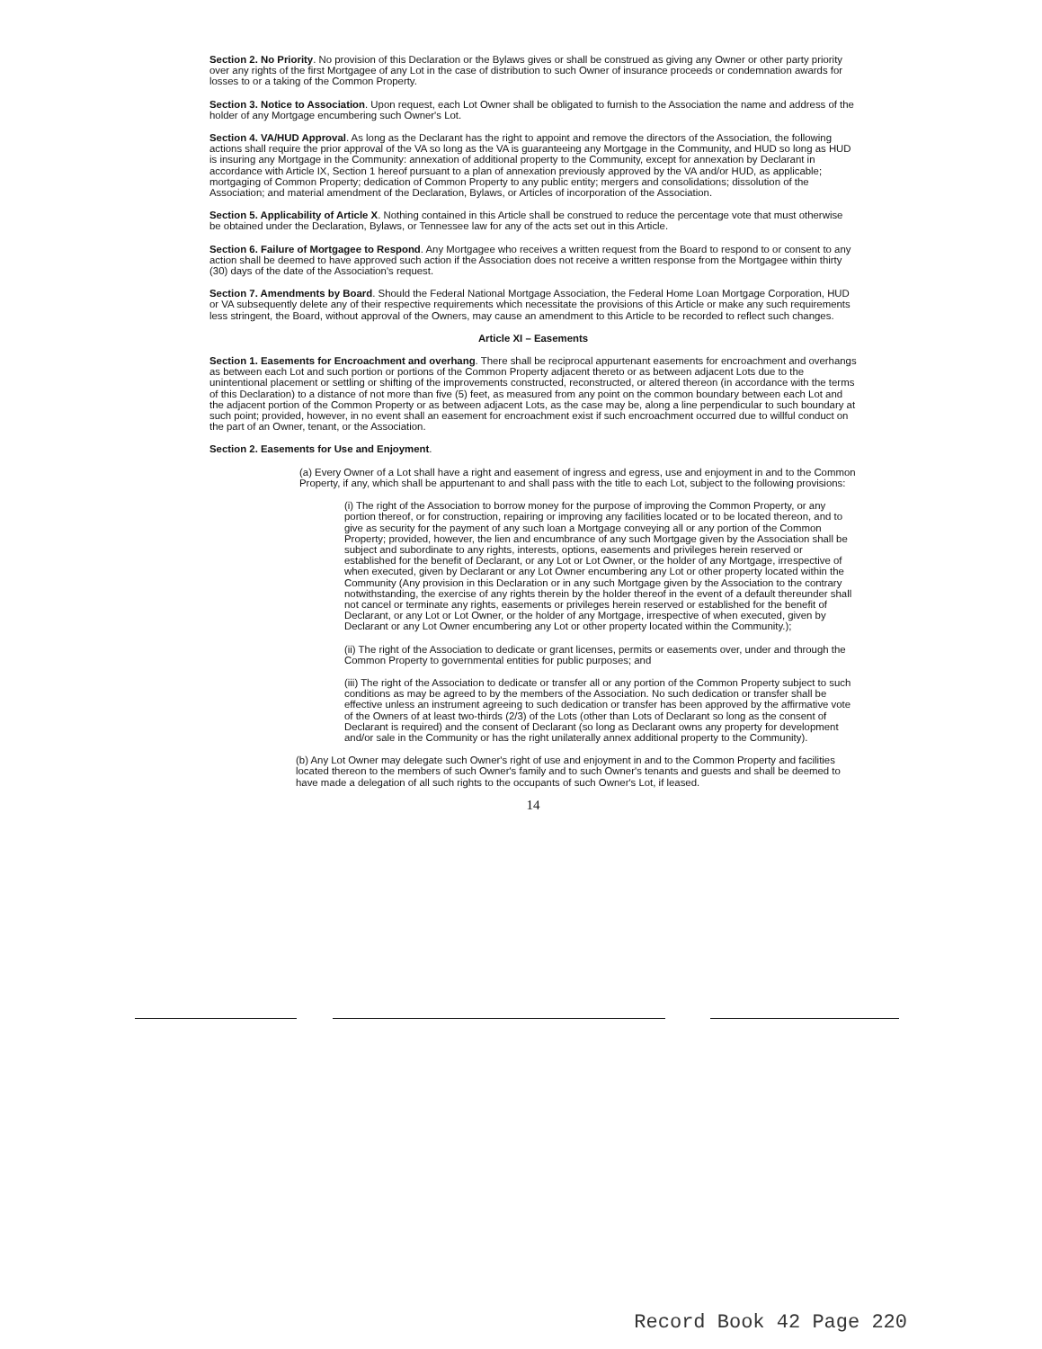Section 2. No Priority. No provision of this Declaration or the Bylaws gives or shall be construed as giving any Owner or other party priority over any rights of the first Mortgagee of any Lot in the case of distribution to such Owner of insurance proceeds or condemnation awards for losses to or a taking of the Common Property.
Section 3. Notice to Association. Upon request, each Lot Owner shall be obligated to furnish to the Association the name and address of the holder of any Mortgage encumbering such Owner's Lot.
Section 4. VA/HUD Approval. As long as the Declarant has the right to appoint and remove the directors of the Association, the following actions shall require the prior approval of the VA so long as the VA is guaranteeing any Mortgage in the Community, and HUD so long as HUD is insuring any Mortgage in the Community: annexation of additional property to the Community, except for annexation by Declarant in accordance with Article IX, Section 1 hereof pursuant to a plan of annexation previously approved by the VA and/or HUD, as applicable; mortgaging of Common Property; dedication of Common Property to any public entity; mergers and consolidations; dissolution of the Association; and material amendment of the Declaration, Bylaws, or Articles of incorporation of the Association.
Section 5. Applicability of Article X. Nothing contained in this Article shall be construed to reduce the percentage vote that must otherwise be obtained under the Declaration, Bylaws, or Tennessee law for any of the acts set out in this Article.
Section 6. Failure of Mortgagee to Respond. Any Mortgagee who receives a written request from the Board to respond to or consent to any action shall be deemed to have approved such action if the Association does not receive a written response from the Mortgagee within thirty (30) days of the date of the Association's request.
Section 7. Amendments by Board. Should the Federal National Mortgage Association, the Federal Home Loan Mortgage Corporation, HUD or VA subsequently delete any of their respective requirements which necessitate the provisions of this Article or make any such requirements less stringent, the Board, without approval of the Owners, may cause an amendment to this Article to be recorded to reflect such changes.
Article XI – Easements
Section 1. Easements for Encroachment and overhang. There shall be reciprocal appurtenant easements for encroachment and overhangs as between each Lot and such portion or portions of the Common Property adjacent thereto or as between adjacent Lots due to the unintentional placement or settling or shifting of the improvements constructed, reconstructed, or altered thereon (in accordance with the terms of this Declaration) to a distance of not more than five (5) feet, as measured from any point on the common boundary between each Lot and the adjacent portion of the Common Property or as between adjacent Lots, as the case may be, along a line perpendicular to such boundary at such point; provided, however, in no event shall an easement for encroachment exist if such encroachment occurred due to willful conduct on the part of an Owner, tenant, or the Association.
Section 2. Easements for Use and Enjoyment.
(a) Every Owner of a Lot shall have a right and easement of ingress and egress, use and enjoyment in and to the Common Property, if any, which shall be appurtenant to and shall pass with the title to each Lot, subject to the following provisions:
(i) The right of the Association to borrow money for the purpose of improving the Common Property, or any portion thereof, or for construction, repairing or improving any facilities located or to be located thereon, and to give as security for the payment of any such loan a Mortgage conveying all or any portion of the Common Property; provided, however, the lien and encumbrance of any such Mortgage given by the Association shall be subject and subordinate to any rights, interests, options, easements and privileges herein reserved or established for the benefit of Declarant, or any Lot or Lot Owner, or the holder of any Mortgage, irrespective of when executed, given by Declarant or any Lot Owner encumbering any Lot or other property located within the Community (Any provision in this Declaration or in any such Mortgage given by the Association to the contrary notwithstanding, the exercise of any rights therein by the holder thereof in the event of a default thereunder shall not cancel or terminate any rights, easements or privileges herein reserved or established for the benefit of Declarant, or any Lot or Lot Owner, or the holder of any Mortgage, irrespective of when executed, given by Declarant or any Lot Owner encumbering any Lot or other property located within the Community.);
(ii) The right of the Association to dedicate or grant licenses, permits or easements over, under and through the Common Property to governmental entities for public purposes; and
(iii) The right of the Association to dedicate or transfer all or any portion of the Common Property subject to such conditions as may be agreed to by the members of the Association. No such dedication or transfer shall be effective unless an instrument agreeing to such dedication or transfer has been approved by the affirmative vote of the Owners of at least two-thirds (2/3) of the Lots (other than Lots of Declarant so long as the consent of Declarant is required) and the consent of Declarant (so long as Declarant owns any property for development and/or sale in the Community or has the right unilaterally annex additional property to the Community).
(b) Any Lot Owner may delegate such Owner's right of use and enjoyment in and to the Common Property and facilities located thereon to the members of such Owner's family and to such Owner's tenants and guests and shall be deemed to have made a delegation of all such rights to the occupants of such Owner's Lot, if leased.
14
Record Book 42 Page 220